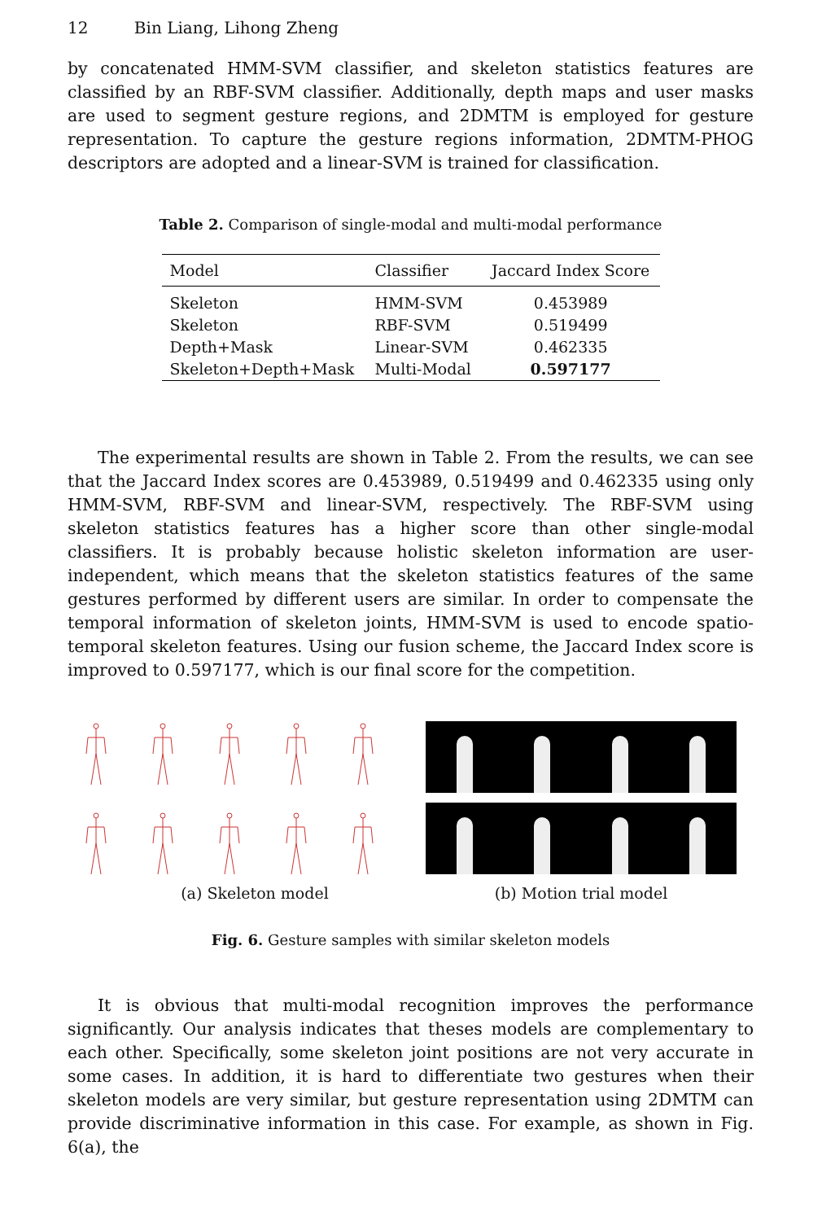12 Bin Liang, Lihong Zheng
by concatenated HMM-SVM classifier, and skeleton statistics features are classified by an RBF-SVM classifier. Additionally, depth maps and user masks are used to segment gesture regions, and 2DMTM is employed for gesture representation. To capture the gesture regions information, 2DMTM-PHOG descriptors are adopted and a linear-SVM is trained for classification.
Table 2. Comparison of single-modal and multi-modal performance
| Model | Classifier | Jaccard Index Score |
| --- | --- | --- |
| Skeleton | HMM-SVM | 0.453989 |
| Skeleton | RBF-SVM | 0.519499 |
| Depth+Mask | Linear-SVM | 0.462335 |
| Skeleton+Depth+Mask | Multi-Modal | 0.597177 |
The experimental results are shown in Table 2. From the results, we can see that the Jaccard Index scores are 0.453989, 0.519499 and 0.462335 using only HMM-SVM, RBF-SVM and linear-SVM, respectively. The RBF-SVM using skeleton statistics features has a higher score than other single-modal classifiers. It is probably because holistic skeleton information are user-independent, which means that the skeleton statistics features of the same gestures performed by different users are similar. In order to compensate the temporal information of skeleton joints, HMM-SVM is used to encode spatio-temporal skeleton features. Using our fusion scheme, the Jaccard Index score is improved to 0.597177, which is our final score for the competition.
(a) Skeleton model (b) Motion trial model
Fig. 6. Gesture samples with similar skeleton models
It is obvious that multi-modal recognition improves the performance significantly. Our analysis indicates that theses models are complementary to each other. Specifically, some skeleton joint positions are not very accurate in some cases. In addition, it is hard to differentiate two gestures when their skeleton models are very similar, but gesture representation using 2DMTM can provide discriminative information in this case. For example, as shown in Fig. 6(a), the